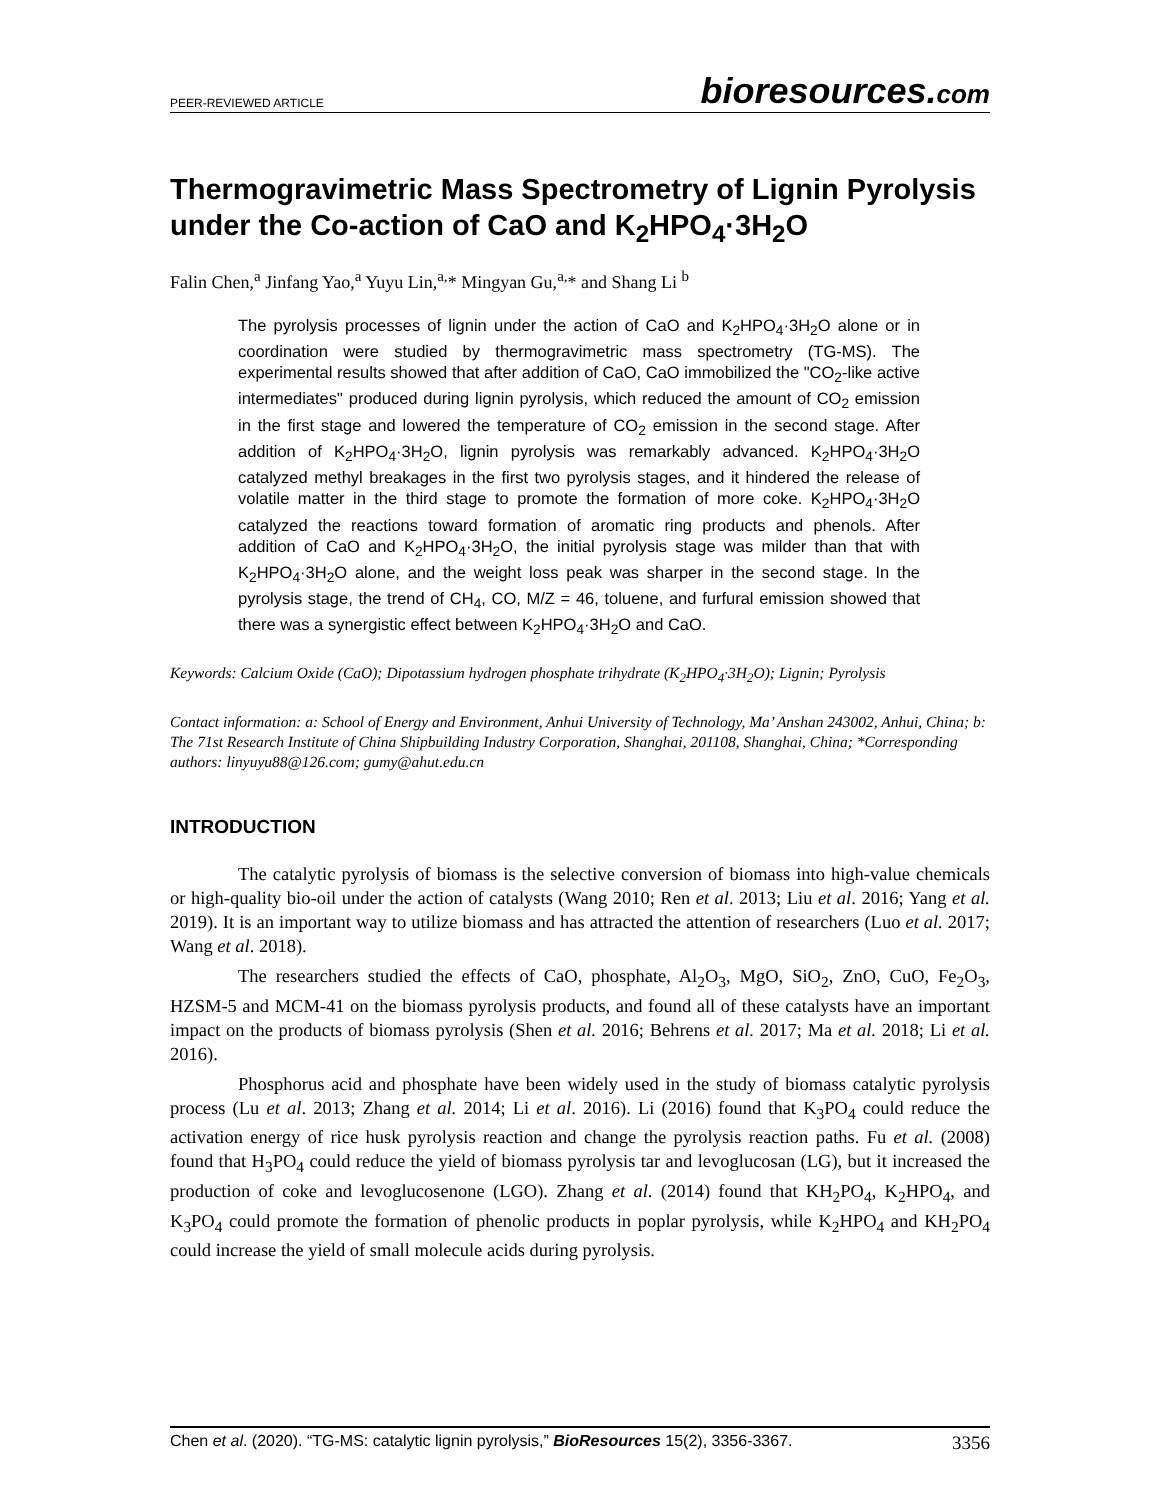PEER-REVIEWED ARTICLE
bioresources.com
Thermogravimetric Mass Spectrometry of Lignin Pyrolysis under the Co-action of CaO and K<sub>2</sub>HPO<sub>4</sub>·3H<sub>2</sub>O
Falin Chen,<sup>a</sup> Jinfang Yao,<sup>a</sup> Yuyu Lin,<sup>a,</sup>* Mingyan Gu,<sup>a,</sup>* and Shang Li <sup>b</sup>
The pyrolysis processes of lignin under the action of CaO and K<sub>2</sub>HPO<sub>4</sub>·3H<sub>2</sub>O alone or in coordination were studied by thermogravimetric mass spectrometry (TG-MS). The experimental results showed that after addition of CaO, CaO immobilized the "CO<sub>2</sub>-like active intermediates" produced during lignin pyrolysis, which reduced the amount of CO<sub>2</sub> emission in the first stage and lowered the temperature of CO<sub>2</sub> emission in the second stage. After addition of K<sub>2</sub>HPO<sub>4</sub>·3H<sub>2</sub>O, lignin pyrolysis was remarkably advanced. K<sub>2</sub>HPO<sub>4</sub>·3H<sub>2</sub>O catalyzed methyl breakages in the first two pyrolysis stages, and it hindered the release of volatile matter in the third stage to promote the formation of more coke. K<sub>2</sub>HPO<sub>4</sub>·3H<sub>2</sub>O catalyzed the reactions toward formation of aromatic ring products and phenols. After addition of CaO and K<sub>2</sub>HPO<sub>4</sub>·3H<sub>2</sub>O, the initial pyrolysis stage was milder than that with K<sub>2</sub>HPO<sub>4</sub>·3H<sub>2</sub>O alone, and the weight loss peak was sharper in the second stage. In the pyrolysis stage, the trend of CH<sub>4</sub>, CO, M/Z = 46, toluene, and furfural emission showed that there was a synergistic effect between K<sub>2</sub>HPO<sub>4</sub>·3H<sub>2</sub>O and CaO.
Keywords: Calcium Oxide (CaO); Dipotassium hydrogen phosphate trihydrate (K<sub>2</sub>HPO<sub>4</sub>·3H<sub>2</sub>O); Lignin; Pyrolysis
Contact information: a: School of Energy and Environment, Anhui University of Technology, Ma’ Anshan 243002, Anhui, China; b: The 71st Research Institute of China Shipbuilding Industry Corporation, Shanghai, 201108, Shanghai, China; *Corresponding authors: linyuyu88@126.com; gumy@ahut.edu.cn
INTRODUCTION
The catalytic pyrolysis of biomass is the selective conversion of biomass into high-value chemicals or high-quality bio-oil under the action of catalysts (Wang 2010; Ren et al. 2013; Liu et al. 2016; Yang et al. 2019). It is an important way to utilize biomass and has attracted the attention of researchers (Luo et al. 2017; Wang et al. 2018).
The researchers studied the effects of CaO, phosphate, Al<sub>2</sub>O<sub>3</sub>, MgO, SiO<sub>2</sub>, ZnO, CuO, Fe<sub>2</sub>O<sub>3</sub>, HZSM-5 and MCM-41 on the biomass pyrolysis products, and found all of these catalysts have an important impact on the products of biomass pyrolysis (Shen et al. 2016; Behrens et al. 2017; Ma et al. 2018; Li et al. 2016).
Phosphorus acid and phosphate have been widely used in the study of biomass catalytic pyrolysis process (Lu et al. 2013; Zhang et al. 2014; Li et al. 2016). Li (2016) found that K<sub>3</sub>PO<sub>4</sub> could reduce the activation energy of rice husk pyrolysis reaction and change the pyrolysis reaction paths. Fu et al. (2008) found that H<sub>3</sub>PO<sub>4</sub> could reduce the yield of biomass pyrolysis tar and levoglucosan (LG), but it increased the production of coke and levoglucosenone (LGO). Zhang et al. (2014) found that KH<sub>2</sub>PO<sub>4</sub>, K<sub>2</sub>HPO<sub>4</sub>, and K<sub>3</sub>PO<sub>4</sub> could promote the formation of phenolic products in poplar pyrolysis, while K<sub>2</sub>HPO<sub>4</sub> and KH<sub>2</sub>PO<sub>4</sub> could increase the yield of small molecule acids during pyrolysis.
Chen et al. (2020). “TG-MS: catalytic lignin pyrolysis,” BioResources 15(2), 3356-3367. 3356